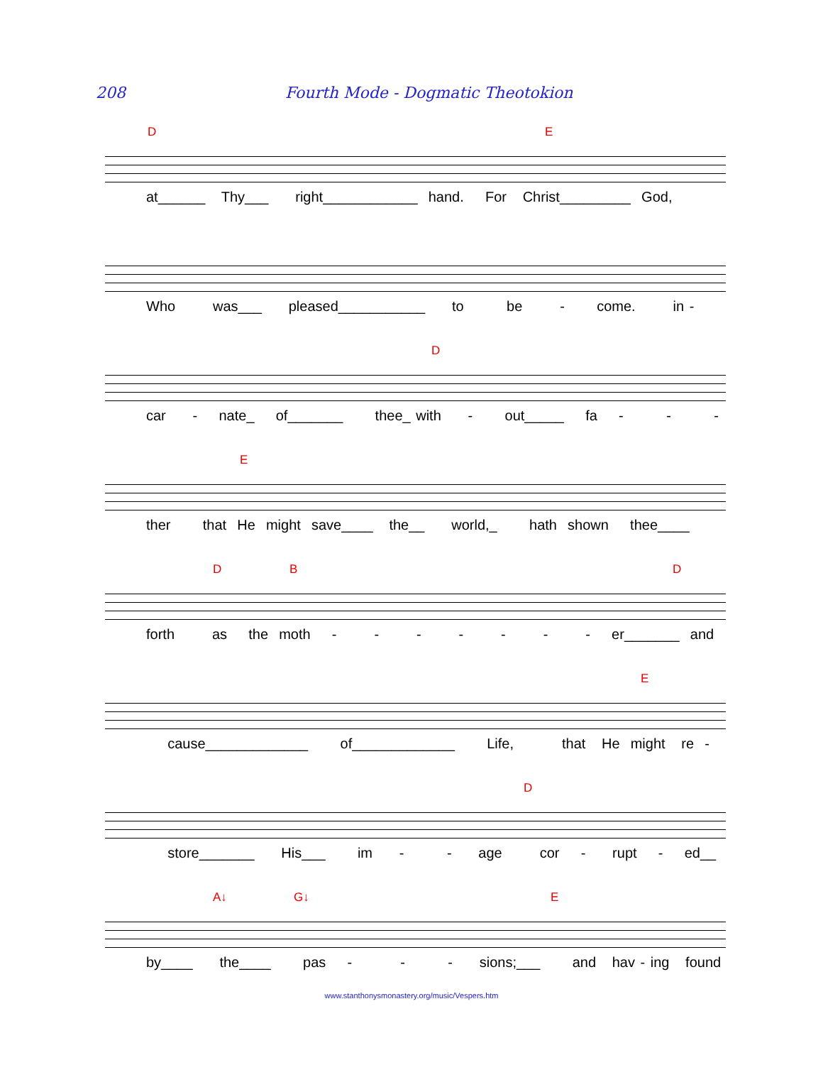208 Fourth Mode - Dogmatic Theotokion
D E
at______ Thy___ right____________ hand. For Christ_________ God,
Who was___ pleased___________ to be - come. in -
D
car - nate_ of_______ thee_ with - out_____ fa - - -
E
ther that He might save____ the__ world,_ hath shown thee____
D B D
forth as the moth - - - - - - - er_______ and
E
cause_____________ of_____________ Life, that He might re -
D
store_______ His___ im - - age cor - rupt - ed__
A↓ G↓ E
by____ the____ pas - - - sions;___ and hav - ing found
www.stanthonysmonastery.org/music/Vespers.htm